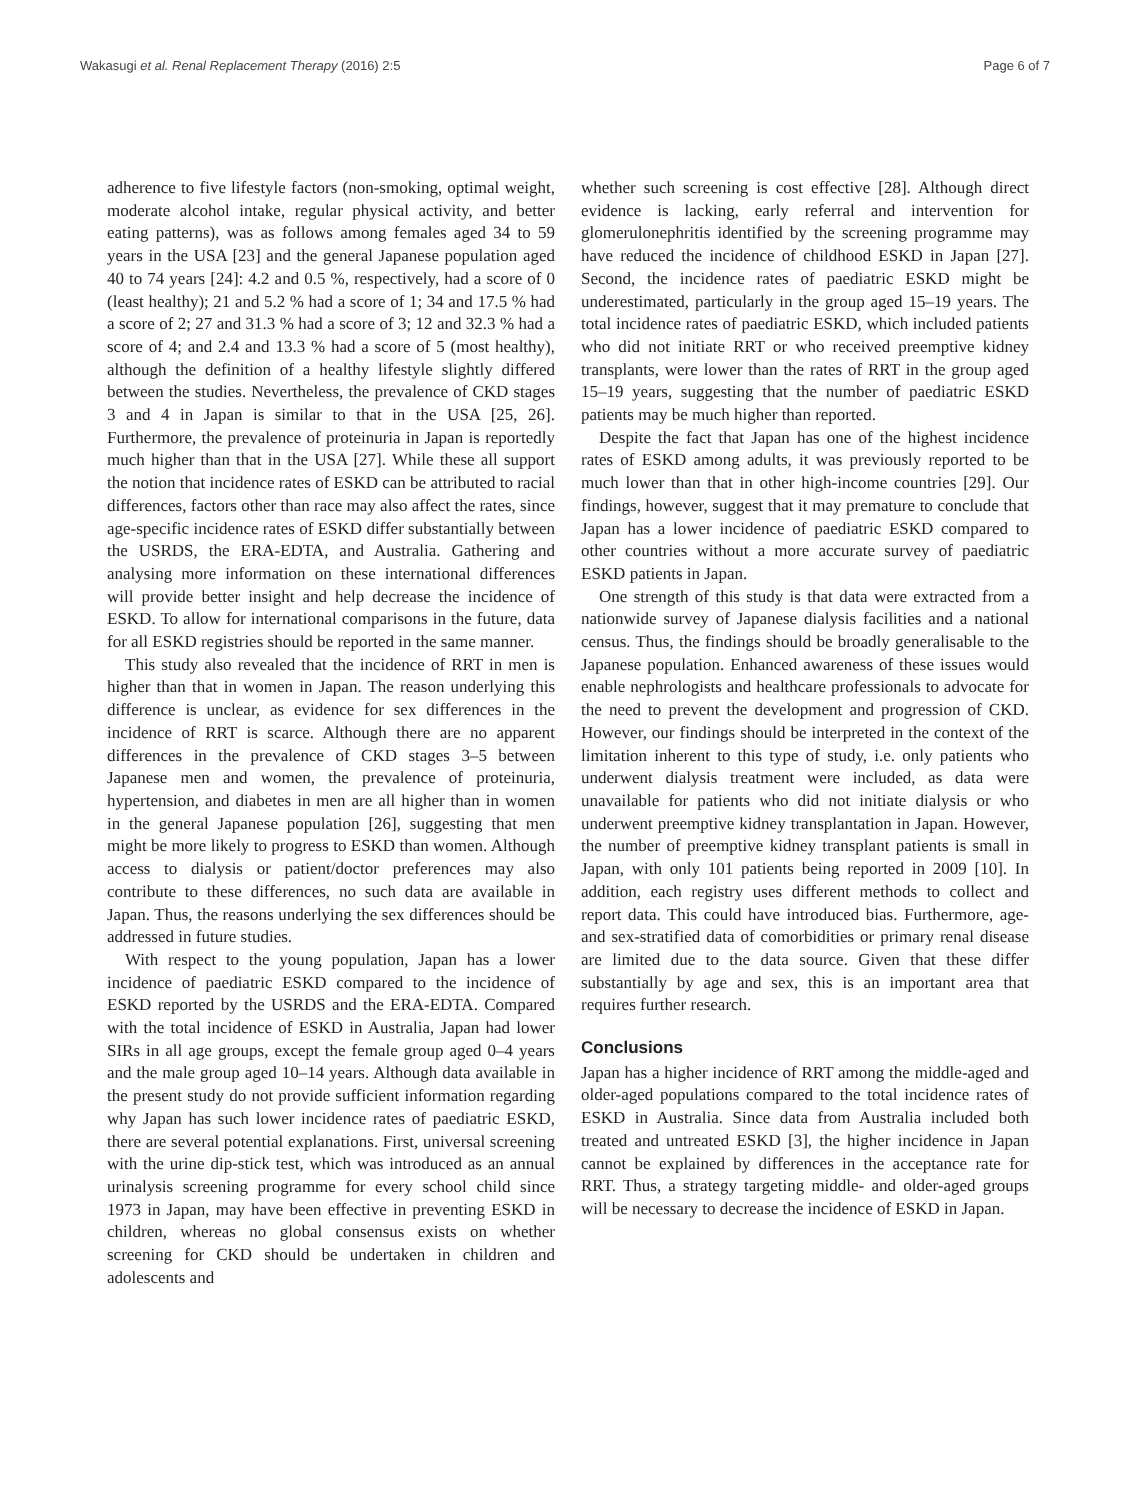Wakasugi et al. Renal Replacement Therapy (2016) 2:5 Page 6 of 7
adherence to five lifestyle factors (non-smoking, optimal weight, moderate alcohol intake, regular physical activity, and better eating patterns), was as follows among females aged 34 to 59 years in the USA [23] and the general Japanese population aged 40 to 74 years [24]: 4.2 and 0.5 %, respectively, had a score of 0 (least healthy); 21 and 5.2 % had a score of 1; 34 and 17.5 % had a score of 2; 27 and 31.3 % had a score of 3; 12 and 32.3 % had a score of 4; and 2.4 and 13.3 % had a score of 5 (most healthy), although the definition of a healthy lifestyle slightly differed between the studies. Nevertheless, the prevalence of CKD stages 3 and 4 in Japan is similar to that in the USA [25, 26]. Furthermore, the prevalence of proteinuria in Japan is reportedly much higher than that in the USA [27]. While these all support the notion that incidence rates of ESKD can be attributed to racial differences, factors other than race may also affect the rates, since age-specific incidence rates of ESKD differ substantially between the USRDS, the ERA-EDTA, and Australia. Gathering and analysing more information on these international differences will provide better insight and help decrease the incidence of ESKD. To allow for international comparisons in the future, data for all ESKD registries should be reported in the same manner.
This study also revealed that the incidence of RRT in men is higher than that in women in Japan. The reason underlying this difference is unclear, as evidence for sex differences in the incidence of RRT is scarce. Although there are no apparent differences in the prevalence of CKD stages 3–5 between Japanese men and women, the prevalence of proteinuria, hypertension, and diabetes in men are all higher than in women in the general Japanese population [26], suggesting that men might be more likely to progress to ESKD than women. Although access to dialysis or patient/doctor preferences may also contribute to these differences, no such data are available in Japan. Thus, the reasons underlying the sex differences should be addressed in future studies.
With respect to the young population, Japan has a lower incidence of paediatric ESKD compared to the incidence of ESKD reported by the USRDS and the ERA-EDTA. Compared with the total incidence of ESKD in Australia, Japan had lower SIRs in all age groups, except the female group aged 0–4 years and the male group aged 10–14 years. Although data available in the present study do not provide sufficient information regarding why Japan has such lower incidence rates of paediatric ESKD, there are several potential explanations. First, universal screening with the urine dip-stick test, which was introduced as an annual urinalysis screening programme for every school child since 1973 in Japan, may have been effective in preventing ESKD in children, whereas no global consensus exists on whether screening for CKD should be undertaken in children and adolescents and
whether such screening is cost effective [28]. Although direct evidence is lacking, early referral and intervention for glomerulonephritis identified by the screening programme may have reduced the incidence of childhood ESKD in Japan [27]. Second, the incidence rates of paediatric ESKD might be underestimated, particularly in the group aged 15–19 years. The total incidence rates of paediatric ESKD, which included patients who did not initiate RRT or who received preemptive kidney transplants, were lower than the rates of RRT in the group aged 15–19 years, suggesting that the number of paediatric ESKD patients may be much higher than reported.
Despite the fact that Japan has one of the highest incidence rates of ESKD among adults, it was previously reported to be much lower than that in other high-income countries [29]. Our findings, however, suggest that it may premature to conclude that Japan has a lower incidence of paediatric ESKD compared to other countries without a more accurate survey of paediatric ESKD patients in Japan.
One strength of this study is that data were extracted from a nationwide survey of Japanese dialysis facilities and a national census. Thus, the findings should be broadly generalisable to the Japanese population. Enhanced awareness of these issues would enable nephrologists and healthcare professionals to advocate for the need to prevent the development and progression of CKD. However, our findings should be interpreted in the context of the limitation inherent to this type of study, i.e. only patients who underwent dialysis treatment were included, as data were unavailable for patients who did not initiate dialysis or who underwent preemptive kidney transplantation in Japan. However, the number of preemptive kidney transplant patients is small in Japan, with only 101 patients being reported in 2009 [10]. In addition, each registry uses different methods to collect and report data. This could have introduced bias. Furthermore, age- and sex-stratified data of comorbidities or primary renal disease are limited due to the data source. Given that these differ substantially by age and sex, this is an important area that requires further research.
Conclusions
Japan has a higher incidence of RRT among the middle-aged and older-aged populations compared to the total incidence rates of ESKD in Australia. Since data from Australia included both treated and untreated ESKD [3], the higher incidence in Japan cannot be explained by differences in the acceptance rate for RRT. Thus, a strategy targeting middle- and older-aged groups will be necessary to decrease the incidence of ESKD in Japan.